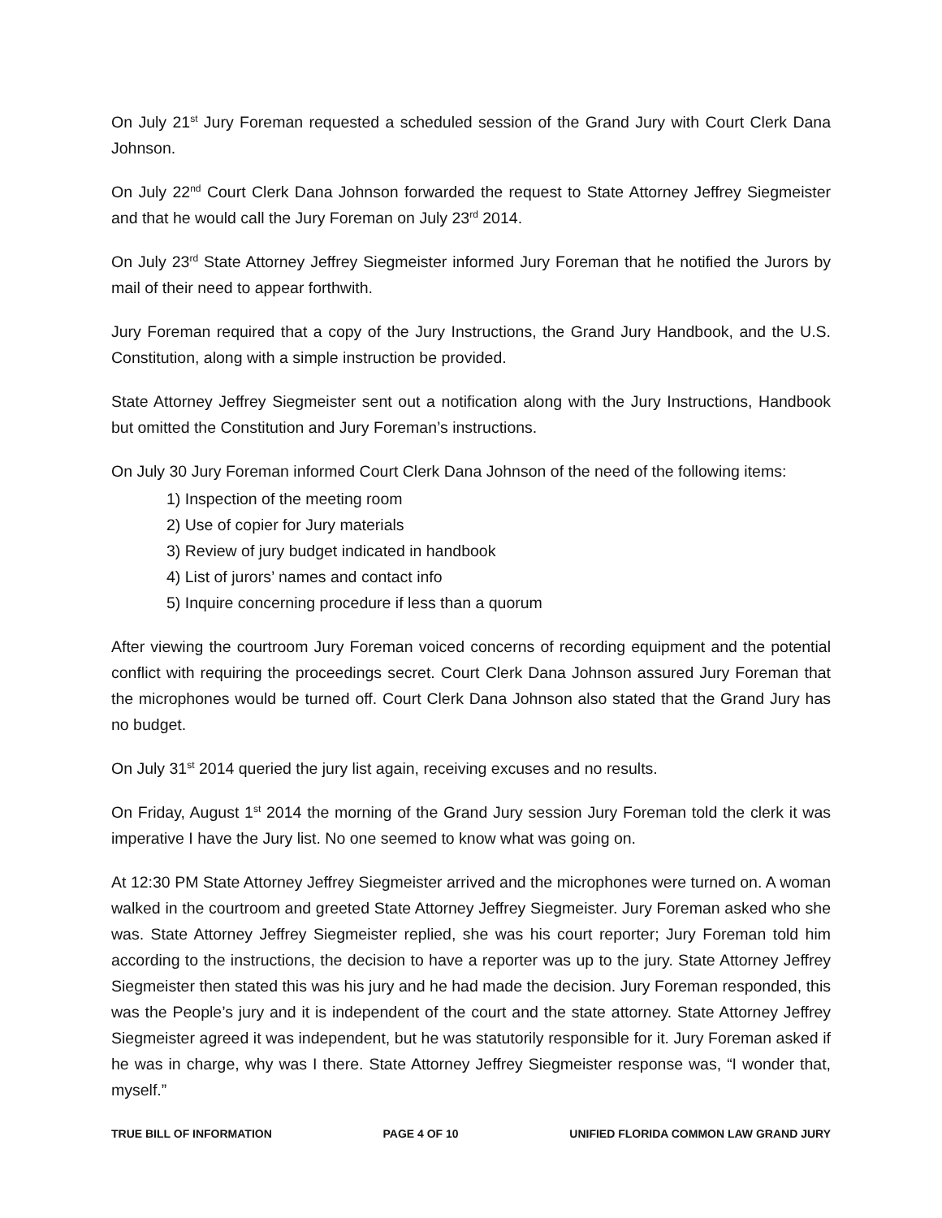On July 21<sup>st</sup> Jury Foreman requested a scheduled session of the Grand Jury with Court Clerk Dana Johnson.
On July 22<sup>nd</sup> Court Clerk Dana Johnson forwarded the request to State Attorney Jeffrey Siegmeister and that he would call the Jury Foreman on July 23<sup>rd</sup> 2014.
On July 23<sup>rd</sup> State Attorney Jeffrey Siegmeister informed Jury Foreman that he notified the Jurors by mail of their need to appear forthwith.
Jury Foreman required that a copy of the Jury Instructions, the Grand Jury Handbook, and the U.S. Constitution, along with a simple instruction be provided.
State Attorney Jeffrey Siegmeister sent out a notification along with the Jury Instructions, Handbook but omitted the Constitution and Jury Foreman’s instructions.
On July 30 Jury Foreman informed Court Clerk Dana Johnson of the need of the following items:
1) Inspection of the meeting room
2) Use of copier for Jury materials
3) Review of jury budget indicated in handbook
4) List of jurors’ names and contact info
5) Inquire concerning procedure if less than a quorum
After viewing the courtroom Jury Foreman voiced concerns of recording equipment and the potential conflict with requiring the proceedings secret. Court Clerk Dana Johnson assured Jury Foreman that the microphones would be turned off. Court Clerk Dana Johnson also stated that the Grand Jury has no budget.
On July 31<sup>st</sup> 2014 queried the jury list again, receiving excuses and no results.
On Friday, August 1<sup>st</sup> 2014 the morning of the Grand Jury session Jury Foreman told the clerk it was imperative I have the Jury list. No one seemed to know what was going on.
At 12:30 PM State Attorney Jeffrey Siegmeister arrived and the microphones were turned on. A woman walked in the courtroom and greeted State Attorney Jeffrey Siegmeister. Jury Foreman asked who she was. State Attorney Jeffrey Siegmeister replied, she was his court reporter; Jury Foreman told him according to the instructions, the decision to have a reporter was up to the jury. State Attorney Jeffrey Siegmeister then stated this was his jury and he had made the decision. Jury Foreman responded, this was the People’s jury and it is independent of the court and the state attorney. State Attorney Jeffrey Siegmeister agreed it was independent, but he was statutorily responsible for it. Jury Foreman asked if he was in charge, why was I there. State Attorney Jeffrey Siegmeister response was, “I wonder that, myself.”
TRUE BILL OF INFORMATION PAGE 4 OF 10 UNIFIED FLORIDA COMMON LAW GRAND JURY